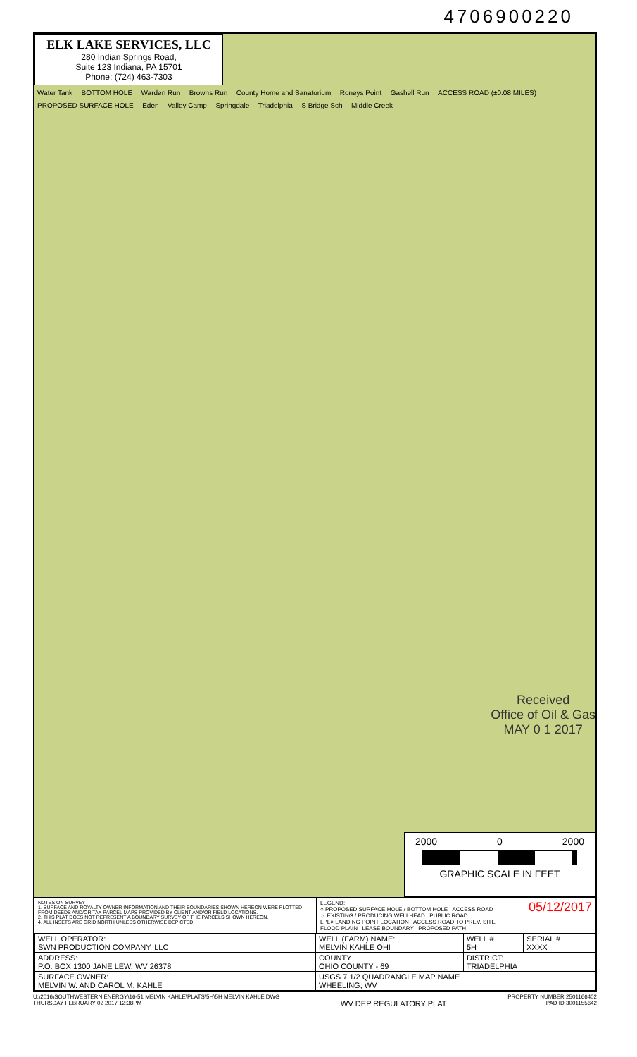4706900220
ELK LAKE SERVICES, LLC
280 Indian Springs Road,
Suite 123 Indiana, PA 15701
Phone: (724) 463-7303
Water Tank BOTTOM HOLE Warden Run Browns Run County Home and Sanatorium Roneys Point Gashell Run ACCESS ROAD (±0.08 MILES) PROPOSED SURFACE HOLE Eden Valley Camp Springdale Triadelphia S Bridge Sch Middle Creek
Received
Office of Oil & Gas
MAY 0 1 2017
2000 0 2000
GRAPHIC SCALE IN FEET
NOTES ON SURVEY
1. SURFACE AND ROYALTY OWNER INFORMATION AND THEIR BOUNDARIES SHOWN HEREON WERE PLOTTED FROM DEEDS AND/OR TAX PARCEL MAPS PROVIDED BY CLIENT AND/OR FIELD LOCATIONS.
2. THIS PLAT DOES NOT REPRESENT A BOUNDARY SURVEY OF THE PARCELS SHOWN HEREON.
4. ALL INSETS ARE GRID NORTH UNLESS OTHERWISE DEPICTED.
LEGEND: 05/12/2017
○ PROPOSED SURFACE HOLE / BOTTOM HOLE ACCESS ROAD
☼ EXISTING / PRODUCING WELLHEAD PUBLIC ROAD
LPL× LANDING POINT LOCATION ACCESS ROAD TO PREV. SITE
FLOOD PLAIN LEASE BOUNDARY PROPOSED PATH
| WELL OPERATOR: SWN PRODUCTION COMPANY, LLC | WELL (FARM) NAME: MELVIN KAHLE OHI | WELL # 5H | SERIAL # XXXX |
| ADDRESS: P.O. BOX 1300 JANE LEW, WV 26378 | COUNTY OHIO COUNTY - 69 | DISTRICT: TRIADELPHIA | |
| SURFACE OWNER: MELVIN W. AND CAROL M. KAHLE | USGS 7 1/2 QUADRANGLE MAP NAME WHEELING, WV | | |
U:\2016\SOUTHWESTERN ENERGY\16-51 MELVIN KAHLE\PLATS\5H\5H MELVIN KAHLE.DWG
THURSDAY FEBRUARY 02 2017 12:38PM
WV DEP REGULATORY PLAT
PROPERTY NUMBER 2501166402
PAD ID 3001155642